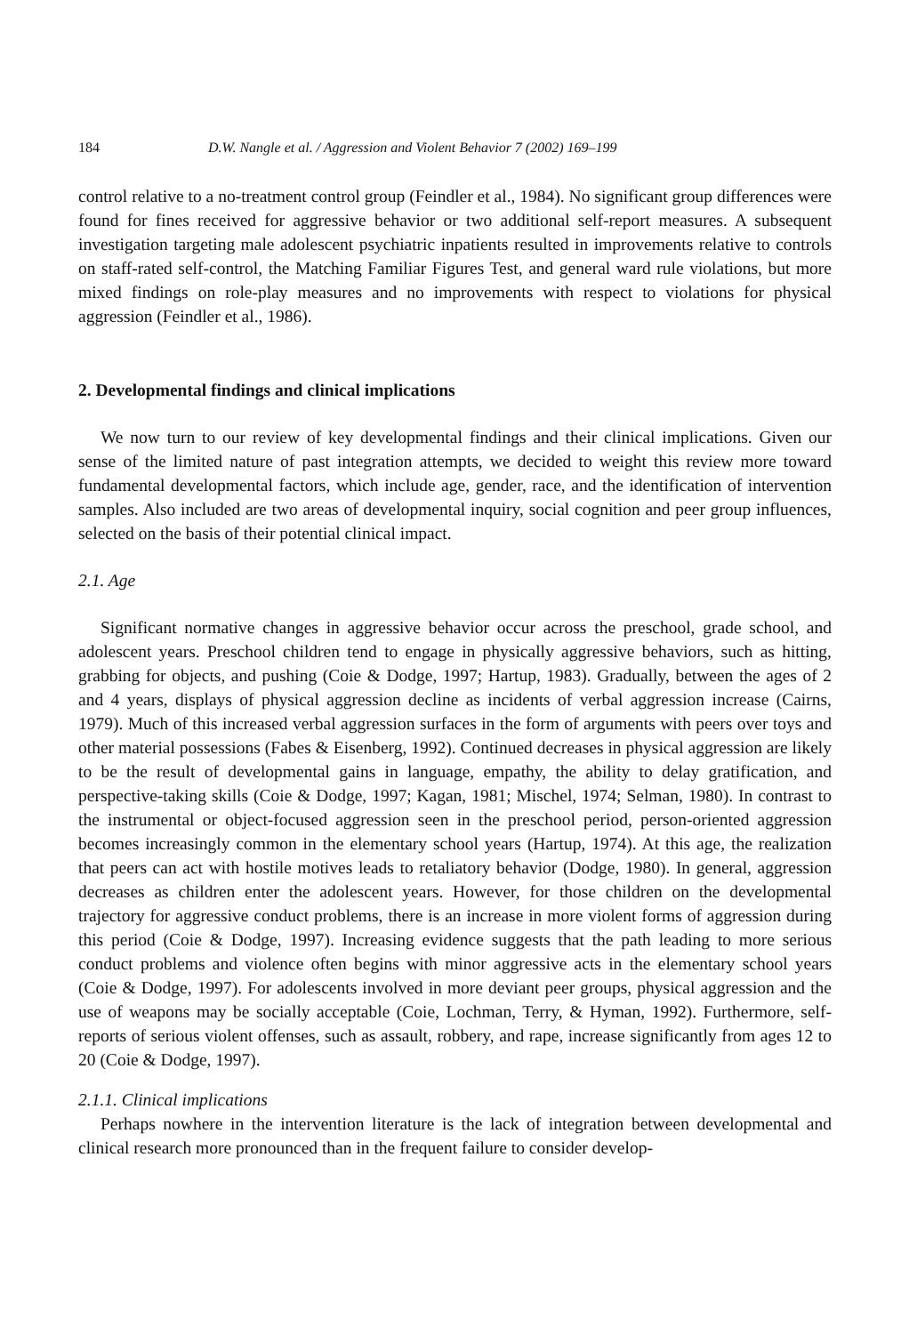184 D.W. Nangle et al. / Aggression and Violent Behavior 7 (2002) 169–199
control relative to a no-treatment control group (Feindler et al., 1984). No significant group differences were found for fines received for aggressive behavior or two additional self-report measures. A subsequent investigation targeting male adolescent psychiatric inpatients resulted in improvements relative to controls on staff-rated self-control, the Matching Familiar Figures Test, and general ward rule violations, but more mixed findings on role-play measures and no improvements with respect to violations for physical aggression (Feindler et al., 1986).
2. Developmental findings and clinical implications
We now turn to our review of key developmental findings and their clinical implications. Given our sense of the limited nature of past integration attempts, we decided to weight this review more toward fundamental developmental factors, which include age, gender, race, and the identification of intervention samples. Also included are two areas of developmental inquiry, social cognition and peer group influences, selected on the basis of their potential clinical impact.
2.1. Age
Significant normative changes in aggressive behavior occur across the preschool, grade school, and adolescent years. Preschool children tend to engage in physically aggressive behaviors, such as hitting, grabbing for objects, and pushing (Coie & Dodge, 1997; Hartup, 1983). Gradually, between the ages of 2 and 4 years, displays of physical aggression decline as incidents of verbal aggression increase (Cairns, 1979). Much of this increased verbal aggression surfaces in the form of arguments with peers over toys and other material possessions (Fabes & Eisenberg, 1992). Continued decreases in physical aggression are likely to be the result of developmental gains in language, empathy, the ability to delay gratification, and perspective-taking skills (Coie & Dodge, 1997; Kagan, 1981; Mischel, 1974; Selman, 1980). In contrast to the instrumental or object-focused aggression seen in the preschool period, person-oriented aggression becomes increasingly common in the elementary school years (Hartup, 1974). At this age, the realization that peers can act with hostile motives leads to retaliatory behavior (Dodge, 1980). In general, aggression decreases as children enter the adolescent years. However, for those children on the developmental trajectory for aggressive conduct problems, there is an increase in more violent forms of aggression during this period (Coie & Dodge, 1997). Increasing evidence suggests that the path leading to more serious conduct problems and violence often begins with minor aggressive acts in the elementary school years (Coie & Dodge, 1997). For adolescents involved in more deviant peer groups, physical aggression and the use of weapons may be socially acceptable (Coie, Lochman, Terry, & Hyman, 1992). Furthermore, self-reports of serious violent offenses, such as assault, robbery, and rape, increase significantly from ages 12 to 20 (Coie & Dodge, 1997).
2.1.1. Clinical implications
Perhaps nowhere in the intervention literature is the lack of integration between developmental and clinical research more pronounced than in the frequent failure to consider develop-